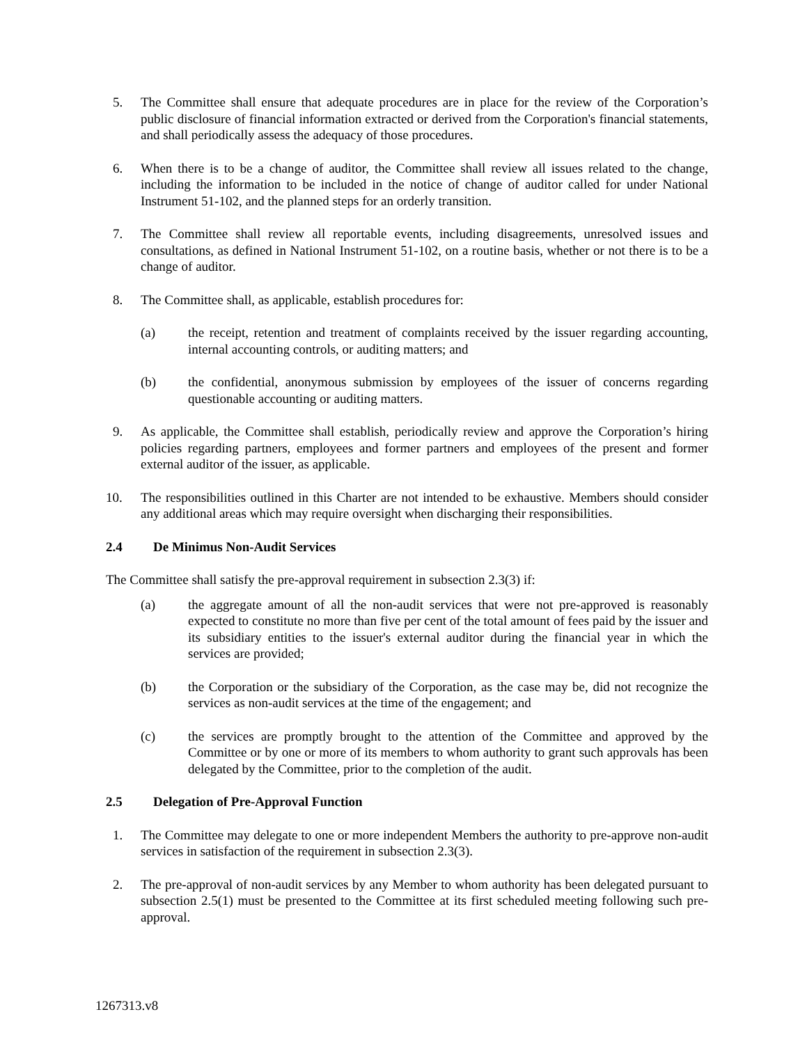5. The Committee shall ensure that adequate procedures are in place for the review of the Corporation’s public disclosure of financial information extracted or derived from the Corporation's financial statements, and shall periodically assess the adequacy of those procedures.
6. When there is to be a change of auditor, the Committee shall review all issues related to the change, including the information to be included in the notice of change of auditor called for under National Instrument 51-102, and the planned steps for an orderly transition.
7. The Committee shall review all reportable events, including disagreements, unresolved issues and consultations, as defined in National Instrument 51-102, on a routine basis, whether or not there is to be a change of auditor.
8. The Committee shall, as applicable, establish procedures for:
(a) the receipt, retention and treatment of complaints received by the issuer regarding accounting, internal accounting controls, or auditing matters; and
(b) the confidential, anonymous submission by employees of the issuer of concerns regarding questionable accounting or auditing matters.
9. As applicable, the Committee shall establish, periodically review and approve the Corporation’s hiring policies regarding partners, employees and former partners and employees of the present and former external auditor of the issuer, as applicable.
10. The responsibilities outlined in this Charter are not intended to be exhaustive. Members should consider any additional areas which may require oversight when discharging their responsibilities.
2.4 De Minimus Non-Audit Services
The Committee shall satisfy the pre-approval requirement in subsection 2.3(3) if:
(a) the aggregate amount of all the non-audit services that were not pre-approved is reasonably expected to constitute no more than five per cent of the total amount of fees paid by the issuer and its subsidiary entities to the issuer's external auditor during the financial year in which the services are provided;
(b) the Corporation or the subsidiary of the Corporation, as the case may be, did not recognize the services as non-audit services at the time of the engagement; and
(c) the services are promptly brought to the attention of the Committee and approved by the Committee or by one or more of its members to whom authority to grant such approvals has been delegated by the Committee, prior to the completion of the audit.
2.5 Delegation of Pre-Approval Function
1. The Committee may delegate to one or more independent Members the authority to pre-approve non-audit services in satisfaction of the requirement in subsection 2.3(3).
2. The pre-approval of non-audit services by any Member to whom authority has been delegated pursuant to subsection 2.5(1) must be presented to the Committee at its first scheduled meeting following such pre-approval.
1267313.v8